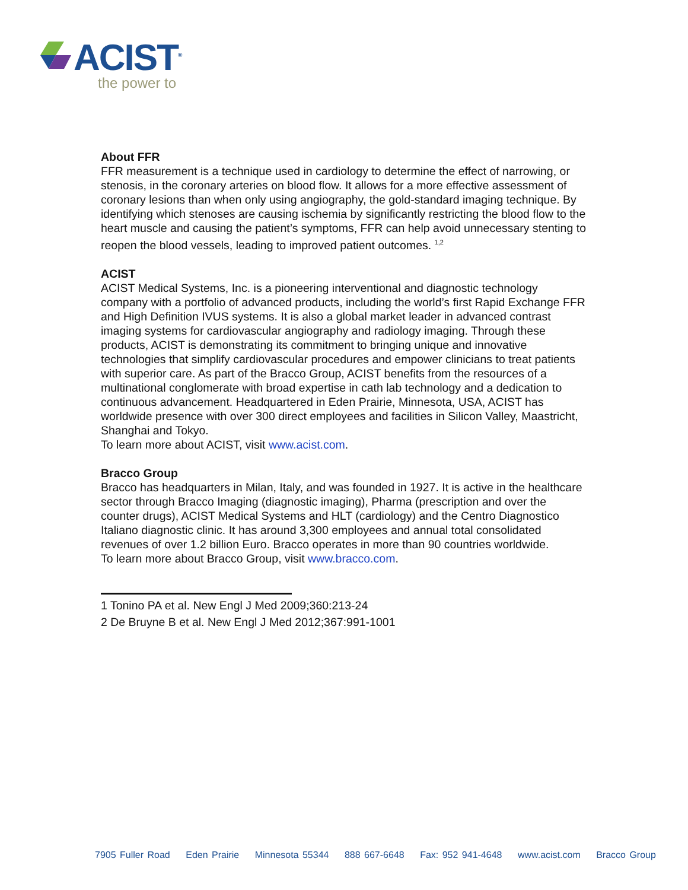ACIST<sup>®</sup>
the power to
About FFR
FFR measurement is a technique used in cardiology to determine the effect of narrowing, or stenosis, in the coronary arteries on blood flow. It allows for a more effective assessment of coronary lesions than when only using angiography, the gold-standard imaging technique. By identifying which stenoses are causing ischemia by significantly restricting the blood flow to the heart muscle and causing the patient’s symptoms, FFR can help avoid unnecessary stenting to reopen the blood vessels, leading to improved patient outcomes. <sup>1,2</sup>
ACIST
ACIST Medical Systems, Inc. is a pioneering interventional and diagnostic technology company with a portfolio of advanced products, including the world’s first Rapid Exchange FFR and High Definition IVUS systems. It is also a global market leader in advanced contrast imaging systems for cardiovascular angiography and radiology imaging. Through these products, ACIST is demonstrating its commitment to bringing unique and innovative technologies that simplify cardiovascular procedures and empower clinicians to treat patients with superior care. As part of the Bracco Group, ACIST benefits from the resources of a multinational conglomerate with broad expertise in cath lab technology and a dedication to continuous advancement. Headquartered in Eden Prairie, Minnesota, USA, ACIST has worldwide presence with over 300 direct employees and facilities in Silicon Valley, Maastricht, Shanghai and Tokyo.
To learn more about ACIST, visit www.acist.com.
Bracco Group
Bracco has headquarters in Milan, Italy, and was founded in 1927. It is active in the healthcare sector through Bracco Imaging (diagnostic imaging), Pharma (prescription and over the counter drugs), ACIST Medical Systems and HLT (cardiology) and the Centro Diagnostico Italiano diagnostic clinic. It has around 3,300 employees and annual total consolidated revenues of over 1.2 billion Euro. Bracco operates in more than 90 countries worldwide.
To learn more about Bracco Group, visit www.bracco.com.
1 Tonino PA et al. New Engl J Med 2009;360:213-24
2 De Bruyne B et al. New Engl J Med 2012;367:991-1001
7905 Fuller Road Eden Prairie Minnesota 55344 888 667-6648 Fax: 952 941-4648 www.acist.com Bracco Group